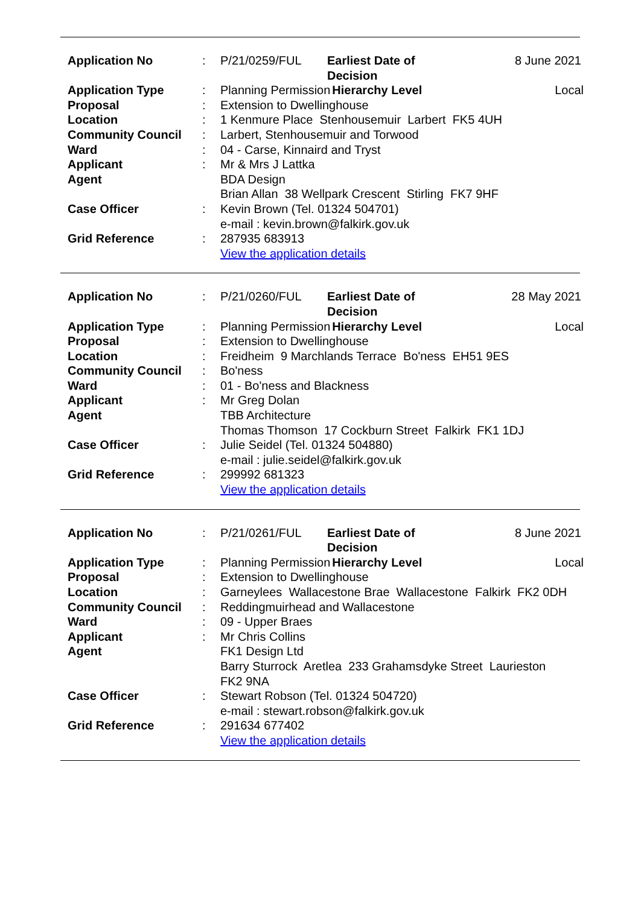| Application No | : | P/21/0259/FUL | Earliest Date of Decision | | 8 June 2021 |
| Application Type | : | Planning Permission | | Hierarchy Level | Local |
| Proposal | : | Extension to Dwellinghouse | | | |
| Location | : | 1 Kenmure Place Stenhousemuir Larbert FK5 4UH | | | |
| Community Council | : | Larbert, Stenhousemuir and Torwood | | | |
| Ward | : | 04 - Carse, Kinnaird and Tryst | | | |
| Applicant | : | Mr & Mrs J Lattka | | | |
| Agent | | BDA Design Brian Allan 38 Wellpark Crescent Stirling FK7 9HF | | | |
| Case Officer | : | Kevin Brown (Tel. 01324 504701) e-mail : kevin.brown@falkirk.gov.uk | | | |
| Grid Reference | : | 287935 683913 View the application details | | | |
| Application No | : | P/21/0260/FUL | Earliest Date of Decision | | 28 May 2021 |
| Application Type | : | Planning Permission | | Hierarchy Level | Local |
| Proposal | : | Extension to Dwellinghouse | | | |
| Location | : | Freidheim 9 Marchlands Terrace Bo'ness EH51 9ES | | | |
| Community Council | : | Bo'ness | | | |
| Ward | : | 01 - Bo'ness and Blackness | | | |
| Applicant | : | Mr Greg Dolan | | | |
| Agent | | TBB Architecture Thomas Thomson 17 Cockburn Street Falkirk FK1 1DJ | | | |
| Case Officer | : | Julie Seidel (Tel. 01324 504880) e-mail : julie.seidel@falkirk.gov.uk | | | |
| Grid Reference | : | 299992 681323 View the application details | | | |
| Application No | : | P/21/0261/FUL | Earliest Date of Decision | | 8 June 2021 |
| Application Type | : | Planning Permission | | Hierarchy Level | Local |
| Proposal | : | Extension to Dwellinghouse | | | |
| Location | : | Garneylees Wallacestone Brae Wallacestone Falkirk FK2 0DH | | | |
| Community Council | : | Reddingmuirhead and Wallacestone | | | |
| Ward | : | 09 - Upper Braes | | | |
| Applicant | : | Mr Chris Collins | | | |
| Agent | | FK1 Design Ltd Barry Sturrock Aretlea 233 Grahamsdyke Street Laurieston FK2 9NA | | | |
| Case Officer | : | Stewart Robson (Tel. 01324 504720) e-mail : stewart.robson@falkirk.gov.uk | | | |
| Grid Reference | : | 291634 677402 View the application details | | | |